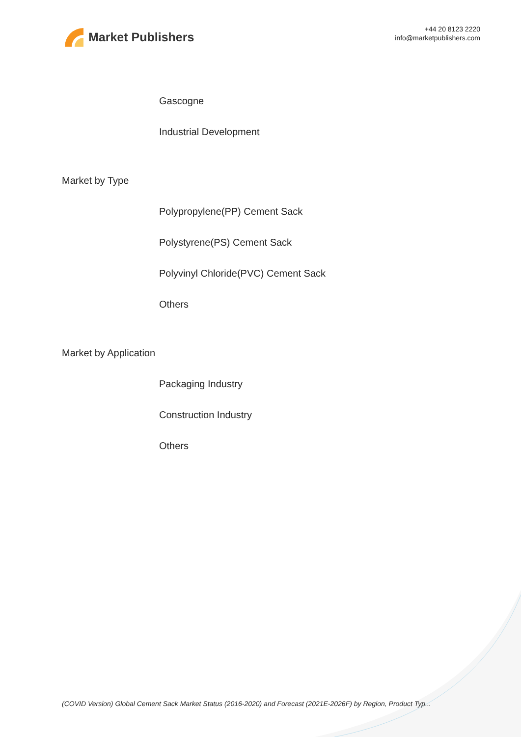Market Publishers
+44 20 8123 2220
info@marketpublishers.com
Gascogne
Industrial Development
Market by Type
Polypropylene(PP) Cement Sack
Polystyrene(PS) Cement Sack
Polyvinyl Chloride(PVC) Cement Sack
Others
Market by Application
Packaging Industry
Construction Industry
Others
(COVID Version) Global Cement Sack Market Status (2016-2020) and Forecast (2021E-2026F) by Region, Product Typ...